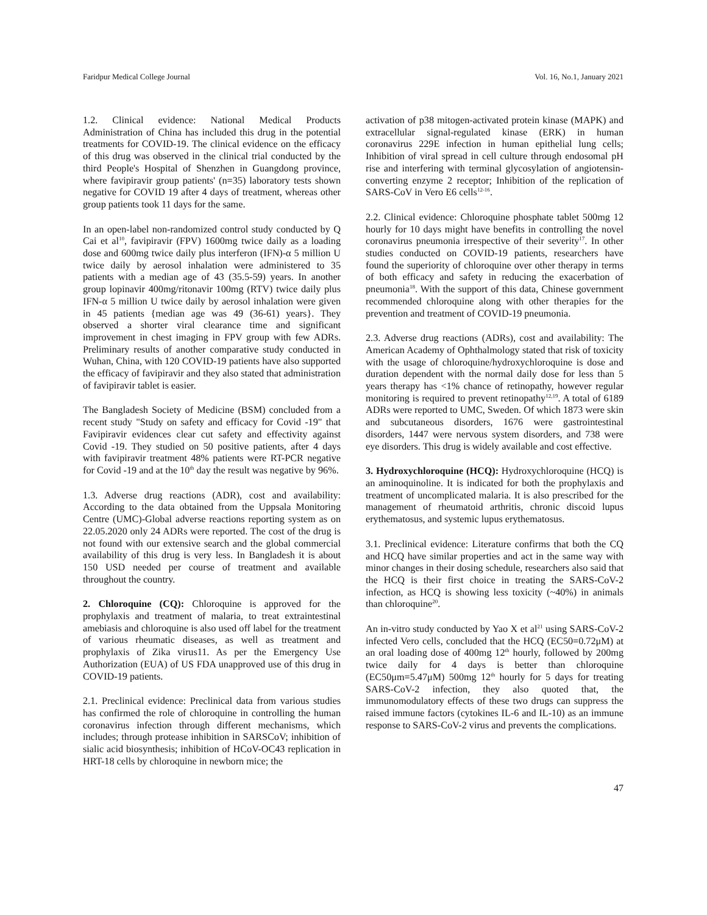Faridpur Medical College Journal Vol. 16, No.1, January 2021
1.2. Clinical evidence: National Medical Products Administration of China has included this drug in the potential treatments for COVID-19. The clinical evidence on the efficacy of this drug was observed in the clinical trial conducted by the third People's Hospital of Shenzhen in Guangdong province, where favipiravir group patients' (n=35) laboratory tests shown negative for COVID 19 after 4 days of treatment, whereas other group patients took 11 days for the same.
In an open-label non-randomized control study conducted by Q Cai et al<sup>10</sup>, favipiravir (FPV) 1600mg twice daily as a loading dose and 600mg twice daily plus interferon (IFN)-α 5 million U twice daily by aerosol inhalation were administered to 35 patients with a median age of 43 (35.5-59) years. In another group lopinavir 400mg/ritonavir 100mg (RTV) twice daily plus IFN-α 5 million U twice daily by aerosol inhalation were given in 45 patients {median age was 49 (36-61) years}. They observed a shorter viral clearance time and significant improvement in chest imaging in FPV group with few ADRs. Preliminary results of another comparative study conducted in Wuhan, China, with 120 COVID-19 patients have also supported the efficacy of favipiravir and they also stated that administration of favipiravir tablet is easier.
The Bangladesh Society of Medicine (BSM) concluded from a recent study "Study on safety and efficacy for Covid -19" that Favipiravir evidences clear cut safety and effectivity against Covid -19. They studied on 50 positive patients, after 4 days with favipiravir treatment 48% patients were RT-PCR negative for Covid -19 and at the 10<sup>th</sup> day the result was negative by 96%.
1.3. Adverse drug reactions (ADR), cost and availability: According to the data obtained from the Uppsala Monitoring Centre (UMC)-Global adverse reactions reporting system as on 22.05.2020 only 24 ADRs were reported. The cost of the drug is not found with our extensive search and the global commercial availability of this drug is very less. In Bangladesh it is about 150 USD needed per course of treatment and available throughout the country.
2. Chloroquine (CQ): Chloroquine is approved for the prophylaxis and treatment of malaria, to treat extraintestinal amebiasis and chloroquine is also used off label for the treatment of various rheumatic diseases, as well as treatment and prophylaxis of Zika virus11. As per the Emergency Use Authorization (EUA) of US FDA unapproved use of this drug in COVID-19 patients.
2.1. Preclinical evidence: Preclinical data from various studies has confirmed the role of chloroquine in controlling the human coronavirus infection through different mechanisms, which includes; through protease inhibition in SARSCoV; inhibition of sialic acid biosynthesis; inhibition of HCoV-OC43 replication in HRT-18 cells by chloroquine in newborn mice; the
activation of p38 mitogen-activated protein kinase (MAPK) and extracellular signal-regulated kinase (ERK) in human coronavirus 229E infection in human epithelial lung cells; Inhibition of viral spread in cell culture through endosomal pH rise and interfering with terminal glycosylation of angiotensin-converting enzyme 2 receptor; Inhibition of the replication of SARS-CoV in Vero E6 cells<sup>12-16</sup>.
2.2. Clinical evidence: Chloroquine phosphate tablet 500mg 12 hourly for 10 days might have benefits in controlling the novel coronavirus pneumonia irrespective of their severity<sup>17</sup>. In other studies conducted on COVID-19 patients, researchers have found the superiority of chloroquine over other therapy in terms of both efficacy and safety in reducing the exacerbation of pneumonia<sup>18</sup>. With the support of this data, Chinese government recommended chloroquine along with other therapies for the prevention and treatment of COVID-19 pneumonia.
2.3. Adverse drug reactions (ADRs), cost and availability: The American Academy of Ophthalmology stated that risk of toxicity with the usage of chloroquine/hydroxychloroquine is dose and duration dependent with the normal daily dose for less than 5 years therapy has <1% chance of retinopathy, however regular monitoring is required to prevent retinopathy<sup>12,19</sup>. A total of 6189 ADRs were reported to UMC, Sweden. Of which 1873 were skin and subcutaneous disorders, 1676 were gastrointestinal disorders, 1447 were nervous system disorders, and 738 were eye disorders. This drug is widely available and cost effective.
3. Hydroxychloroquine (HCQ): Hydroxychloroquine (HCQ) is an aminoquinoline. It is indicated for both the prophylaxis and treatment of uncomplicated malaria. It is also prescribed for the management of rheumatoid arthritis, chronic discoid lupus erythematosus, and systemic lupus erythematosus.
3.1. Preclinical evidence: Literature confirms that both the CQ and HCQ have similar properties and act in the same way with minor changes in their dosing schedule, researchers also said that the HCQ is their first choice in treating the SARS-CoV-2 infection, as HCQ is showing less toxicity (~40%) in animals than chloroquine<sup>20</sup>.
An in-vitro study conducted by Yao X et al<sup>21</sup> using SARS-CoV-2 infected Vero cells, concluded that the HCQ (EC50=0.72μM) at an oral loading dose of 400mg 12<sup>th</sup> hourly, followed by 200mg twice daily for 4 days is better than chloroquine (EC50μm=5.47μM) 500mg 12<sup>th</sup> hourly for 5 days for treating SARS-CoV-2 infection, they also quoted that, the immunomodulatory effects of these two drugs can suppress the raised immune factors (cytokines IL-6 and IL-10) as an immune response to SARS-CoV-2 virus and prevents the complications.
47